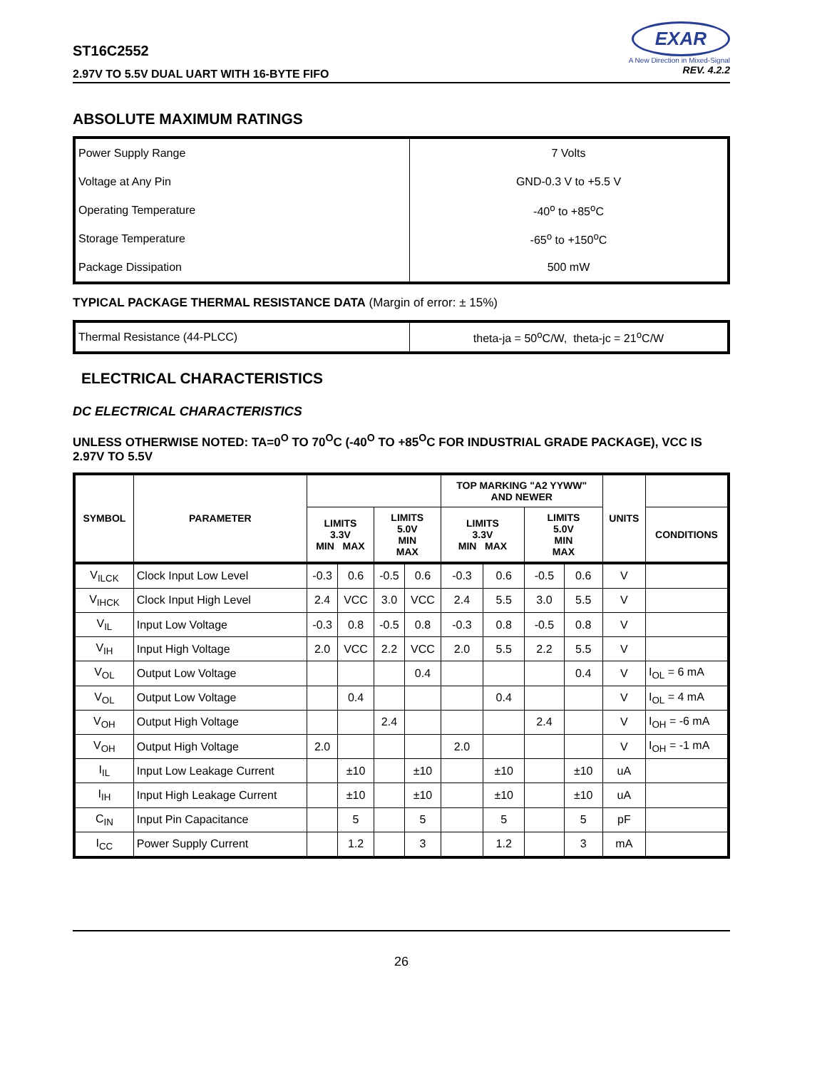ST16C2552
2.97V TO 5.5V DUAL UART WITH 16-BYTE FIFO
EXAR
A New Direction in Mixed-Signal
REV. 4.2.2
ABSOLUTE MAXIMUM RATINGS
| Power Supply Range | 7 Volts |
| Voltage at Any Pin | GND-0.3 V to +5.5 V |
| Operating Temperature | -40<sup>o</sup> to +85<sup>o</sup>C |
| Storage Temperature | -65<sup>o</sup> to +150<sup>o</sup>C |
| Package Dissipation | 500 mW |
TYPICAL PACKAGE THERMAL RESISTANCE DATA (Margin of error: ± 15%)
| Thermal Resistance (44-PLCC) | theta-ja = 50<sup>o</sup>C/W, theta-jc = 21<sup>o</sup>C/W |
ELECTRICAL CHARACTERISTICS
DC ELECTRICAL CHARACTERISTICS
UNLESS OTHERWISE NOTED: TA=0<sup>O</sup> TO 70<sup>O</sup>C (-40<sup>O</sup> TO +85<sup>O</sup>C FOR INDUSTRIAL GRADE PACKAGE), VCC IS 2.97V TO 5.5V
| SYMBOL | PARAMETER | | | | | TOP MARKING "A2 YYWW" AND NEWER | | | | UNITS | |
| --- | --- | --- | --- | --- | --- | --- | --- | --- | --- | --- | --- |
| | | LIMITS 3.3V MIN MAX | | LIMITS 5.0V MIN MAX | | LIMITS 3.3V MIN MAX | | LIMITS 5.0V MIN MAX | | | CONDITIONS |
| V<sub>ILCK</sub> | Clock Input Low Level | -0.3 | 0.6 | -0.5 | 0.6 | -0.3 | 0.6 | -0.5 | 0.6 | V | |
| V<sub>IHCK</sub> | Clock Input High Level | 2.4 | VCC | 3.0 | VCC | 2.4 | 5.5 | 3.0 | 5.5 | V | |
| V<sub>IL</sub> | Input Low Voltage | -0.3 | 0.8 | -0.5 | 0.8 | -0.3 | 0.8 | -0.5 | 0.8 | V | |
| V<sub>IH</sub> | Input High Voltage | 2.0 | VCC | 2.2 | VCC | 2.0 | 5.5 | 2.2 | 5.5 | V | |
| V<sub>OL</sub> | Output Low Voltage | | | | 0.4 | | | | 0.4 | V | I<sub>OL</sub> = 6 mA |
| V<sub>OL</sub> | Output Low Voltage | | 0.4 | | | | 0.4 | | | V | I<sub>OL</sub> = 4 mA |
| V<sub>OH</sub> | Output High Voltage | | | 2.4 | | | | 2.4 | | V | I<sub>OH</sub> = -6 mA |
| V<sub>OH</sub> | Output High Voltage | 2.0 | | | | 2.0 | | | | V | I<sub>OH</sub> = -1 mA |
| I<sub>IL</sub> | Input Low Leakage Current | | ±10 | | ±10 | | ±10 | | ±10 | uA | |
| I<sub>IH</sub> | Input High Leakage Current | | ±10 | | ±10 | | ±10 | | ±10 | uA | |
| C<sub>IN</sub> | Input Pin Capacitance | | 5 | | 5 | | 5 | | 5 | pF | |
| I<sub>CC</sub> | Power Supply Current | | 1.2 | | 3 | | 1.2 | | 3 | mA | |
26